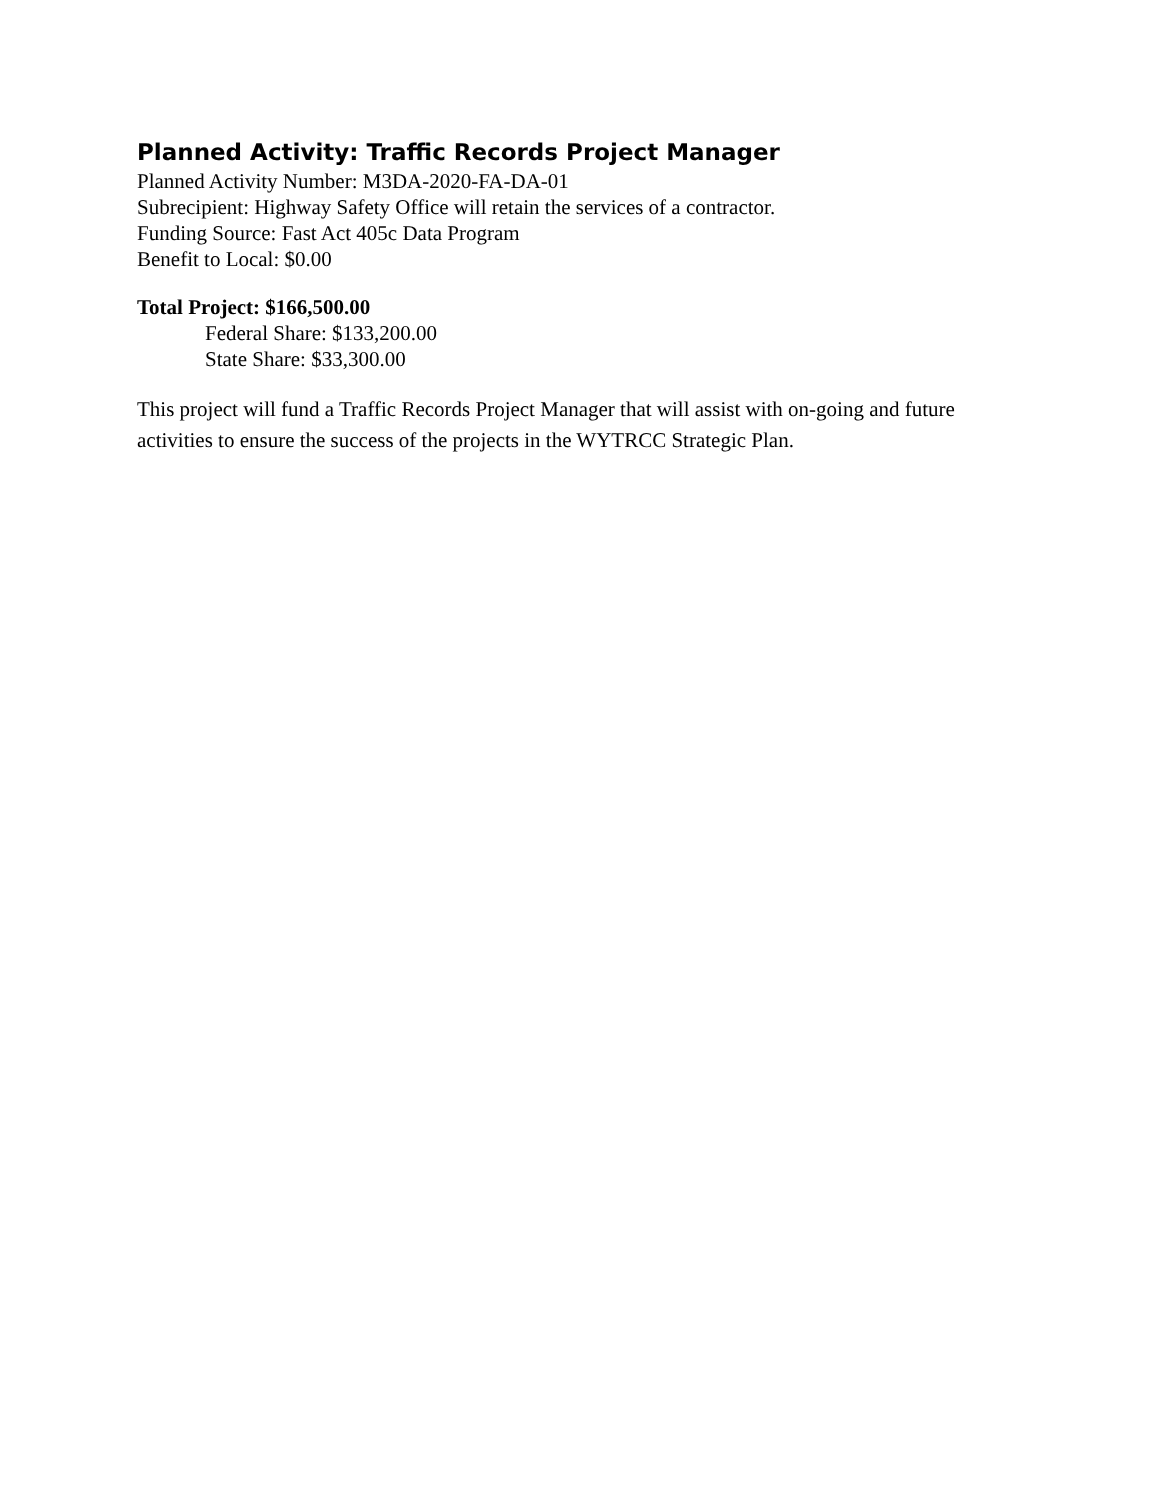Planned Activity: Traffic Records Project Manager
Planned Activity Number: M3DA-2020-FA-DA-01
Subrecipient: Highway Safety Office will retain the services of a contractor.
Funding Source: Fast Act 405c Data Program
Benefit to Local: $0.00
Total Project: $166,500.00
Federal Share: $133,200.00
State Share: $33,300.00
This project will fund a Traffic Records Project Manager that will assist with on-going and future activities to ensure the success of the projects in the WYTRCC Strategic Plan.